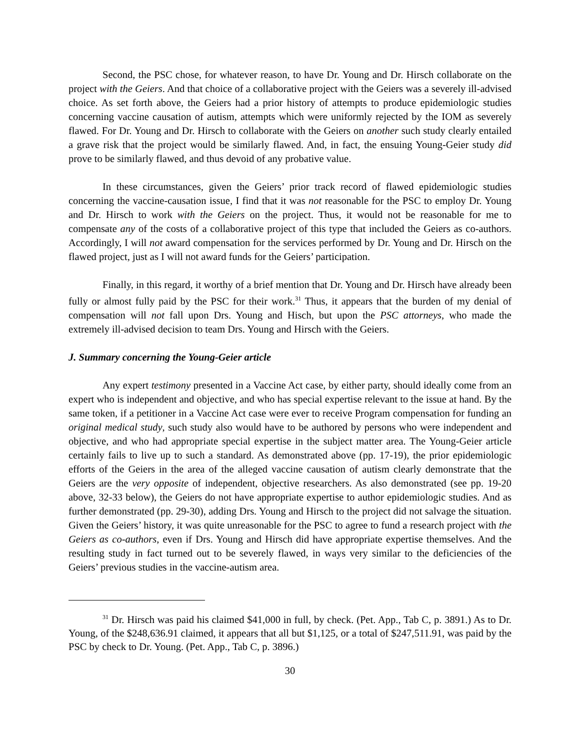Second, the PSC chose, for whatever reason, to have Dr. Young and Dr. Hirsch collaborate on the project with the Geiers. And that choice of a collaborative project with the Geiers was a severely ill-advised choice. As set forth above, the Geiers had a prior history of attempts to produce epidemiologic studies concerning vaccine causation of autism, attempts which were uniformly rejected by the IOM as severely flawed. For Dr. Young and Dr. Hirsch to collaborate with the Geiers on another such study clearly entailed a grave risk that the project would be similarly flawed. And, in fact, the ensuing Young-Geier study did prove to be similarly flawed, and thus devoid of any probative value.
In these circumstances, given the Geiers’ prior track record of flawed epidemiologic studies concerning the vaccine-causation issue, I find that it was not reasonable for the PSC to employ Dr. Young and Dr. Hirsch to work with the Geiers on the project. Thus, it would not be reasonable for me to compensate any of the costs of a collaborative project of this type that included the Geiers as co-authors. Accordingly, I will not award compensation for the services performed by Dr. Young and Dr. Hirsch on the flawed project, just as I will not award funds for the Geiers’ participation.
Finally, in this regard, it worthy of a brief mention that Dr. Young and Dr. Hirsch have already been fully or almost fully paid by the PSC for their work.<sup>31</sup> Thus, it appears that the burden of my denial of compensation will not fall upon Drs. Young and Hisch, but upon the PSC attorneys, who made the extremely ill-advised decision to team Drs. Young and Hirsch with the Geiers.
J. Summary concerning the Young-Geier article
Any expert testimony presented in a Vaccine Act case, by either party, should ideally come from an expert who is independent and objective, and who has special expertise relevant to the issue at hand. By the same token, if a petitioner in a Vaccine Act case were ever to receive Program compensation for funding an original medical study, such study also would have to be authored by persons who were independent and objective, and who had appropriate special expertise in the subject matter area. The Young-Geier article certainly fails to live up to such a standard. As demonstrated above (pp. 17-19), the prior epidemiologic efforts of the Geiers in the area of the alleged vaccine causation of autism clearly demonstrate that the Geiers are the very opposite of independent, objective researchers. As also demonstrated (see pp. 19-20 above, 32-33 below), the Geiers do not have appropriate expertise to author epidemiologic studies. And as further demonstrated (pp. 29-30), adding Drs. Young and Hirsch to the project did not salvage the situation. Given the Geiers’ history, it was quite unreasonable for the PSC to agree to fund a research project with the Geiers as co-authors, even if Drs. Young and Hirsch did have appropriate expertise themselves. And the resulting study in fact turned out to be severely flawed, in ways very similar to the deficiencies of the Geiers’ previous studies in the vaccine-autism area.
<sup>31</sup> Dr. Hirsch was paid his claimed $41,000 in full, by check. (Pet. App., Tab C, p. 3891.) As to Dr. Young, of the $248,636.91 claimed, it appears that all but $1,125, or a total of $247,511.91, was paid by the PSC by check to Dr. Young. (Pet. App., Tab C, p. 3896.)
30